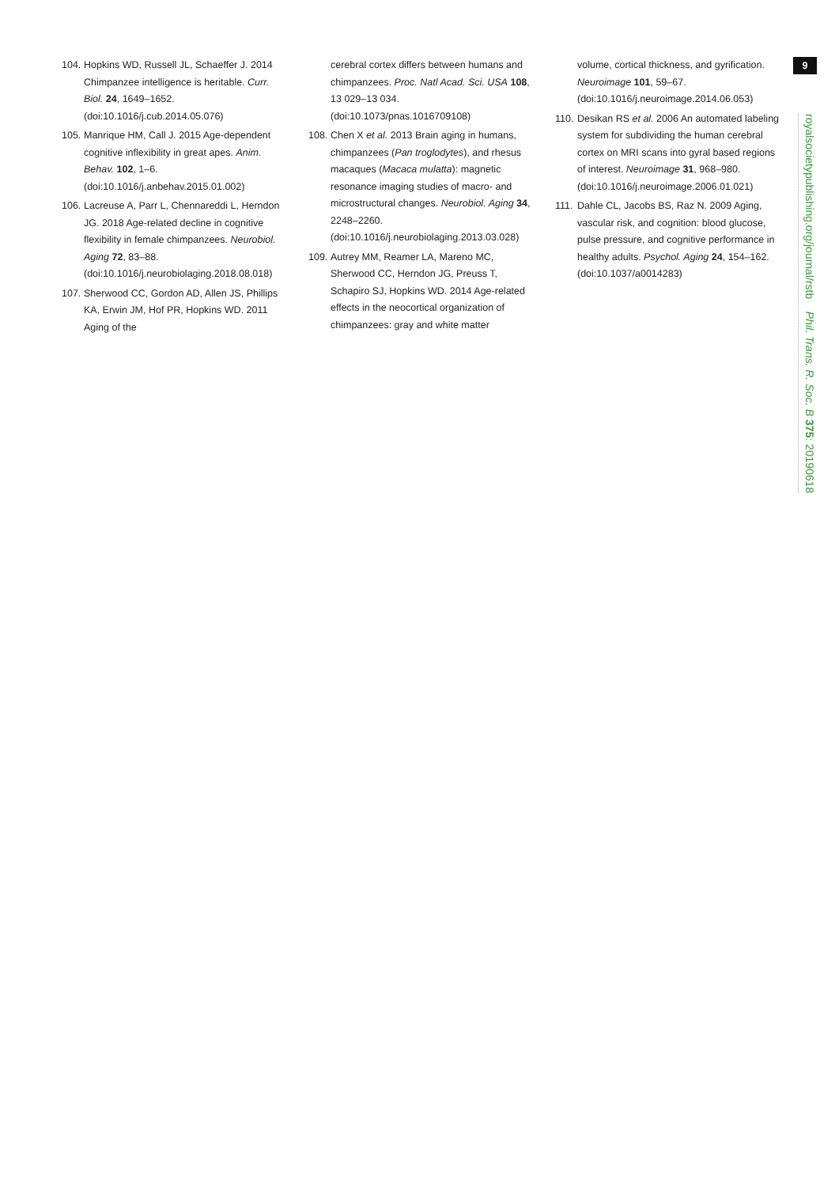104. Hopkins WD, Russell JL, Schaeffer J. 2014 Chimpanzee intelligence is heritable. Curr. Biol. 24, 1649–1652. (doi:10.1016/j.cub.2014.05.076)
105. Manrique HM, Call J. 2015 Age-dependent cognitive inflexibility in great apes. Anim. Behav. 102, 1–6. (doi:10.1016/j.anbehav.2015.01.002)
106. Lacreuse A, Parr L, Chennareddi L, Herndon JG. 2018 Age-related decline in cognitive flexibility in female chimpanzees. Neurobiol. Aging 72, 83–88. (doi:10.1016/j.neurobiolaging.2018.08.018)
107. Sherwood CC, Gordon AD, Allen JS, Phillips KA, Erwin JM, Hof PR, Hopkins WD. 2011 Aging of the
cerebral cortex differs between humans and chimpanzees. Proc. Natl Acad. Sci. USA 108, 13 029–13 034. (doi:10.1073/pnas.1016709108)
108. Chen X et al. 2013 Brain aging in humans, chimpanzees (Pan troglodytes), and rhesus macaques (Macaca mulatta): magnetic resonance imaging studies of macro- and microstructural changes. Neurobiol. Aging 34, 2248–2260. (doi:10.1016/j.neurobiolaging.2013.03.028)
109. Autrey MM, Reamer LA, Mareno MC, Sherwood CC, Herndon JG, Preuss T, Schapiro SJ, Hopkins WD. 2014 Age-related effects in the neocortical organization of chimpanzees: gray and white matter
volume, cortical thickness, and gyrification. Neuroimage 101, 59–67. (doi:10.1016/j.neuroimage.2014.06.053)
110. Desikan RS et al. 2006 An automated labeling system for subdividing the human cerebral cortex on MRI scans into gyral based regions of interest. Neuroimage 31, 968–980. (doi:10.1016/j.neuroimage.2006.01.021)
111. Dahle CL, Jacobs BS, Raz N. 2009 Aging, vascular risk, and cognition: blood glucose, pulse pressure, and cognitive performance in healthy adults. Psychol. Aging 24, 154–162. (doi:10.1037/a0014283)
9
royalsocietypublishing.org/journal/rstb Phil. Trans. R. Soc. B 375: 20190618